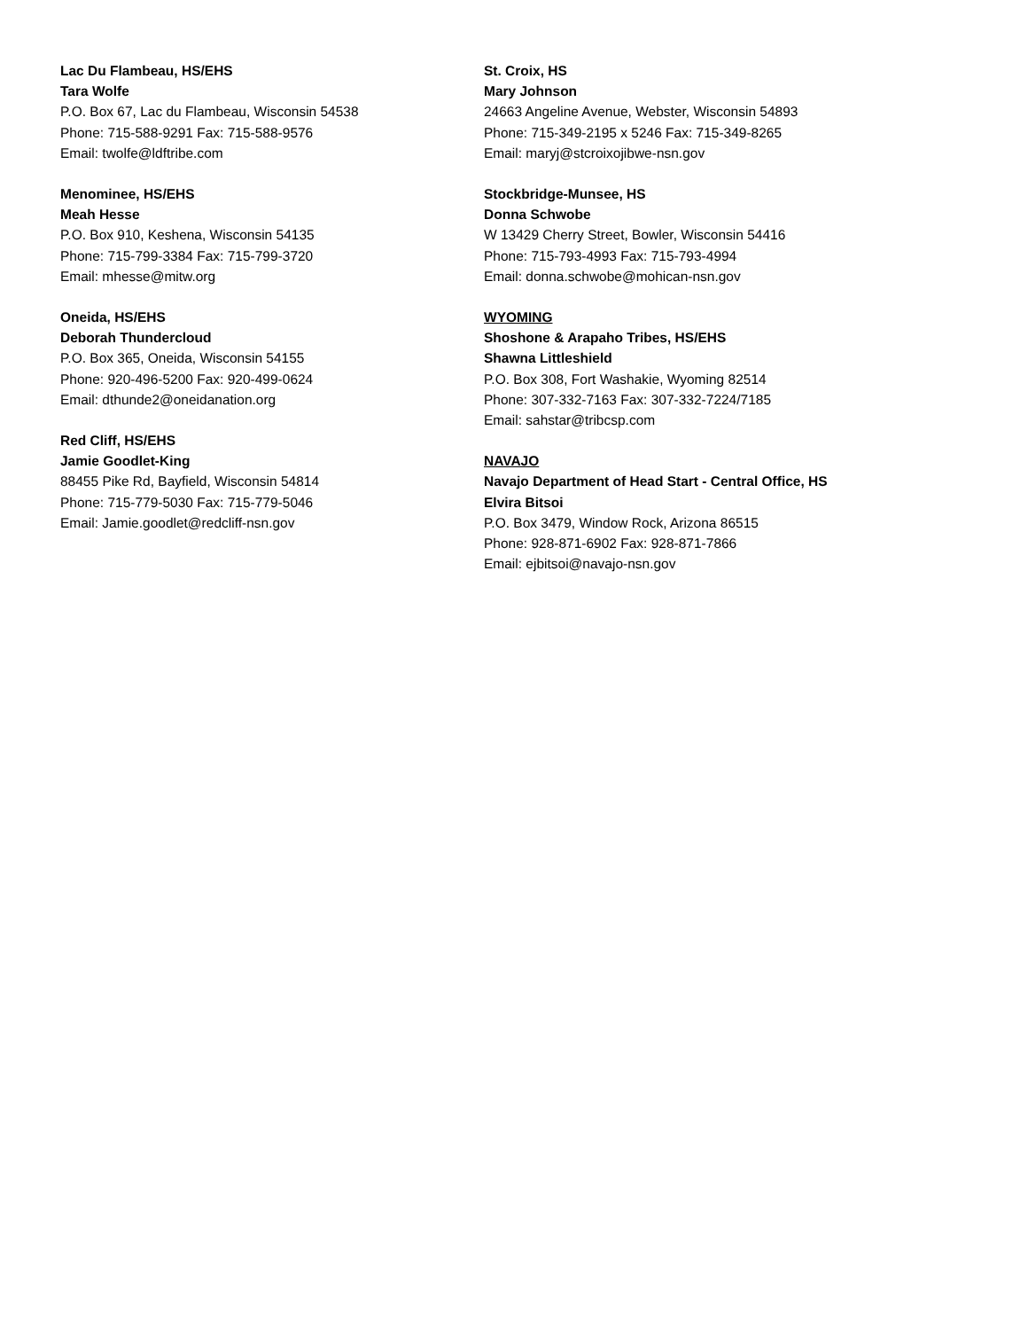Lac Du Flambeau, HS/EHS
Tara Wolfe
P.O. Box 67, Lac du Flambeau, Wisconsin 54538
Phone: 715-588-9291 Fax: 715-588-9576
Email: twolfe@ldftribe.com
Menominee, HS/EHS
Meah Hesse
P.O. Box 910, Keshena, Wisconsin 54135
Phone: 715-799-3384 Fax: 715-799-3720
Email: mhesse@mitw.org
Oneida, HS/EHS
Deborah Thundercloud
P.O. Box 365, Oneida, Wisconsin 54155
Phone: 920-496-5200 Fax: 920-499-0624
Email: dthunde2@oneidanation.org
Red Cliff, HS/EHS
Jamie Goodlet-King
88455 Pike Rd, Bayfield, Wisconsin 54814
Phone: 715-779-5030 Fax: 715-779-5046
Email: Jamie.goodlet@redcliff-nsn.gov
St. Croix, HS
Mary Johnson
24663 Angeline Avenue, Webster, Wisconsin 54893
Phone: 715-349-2195 x 5246 Fax: 715-349-8265
Email: maryj@stcroixojibwe-nsn.gov
Stockbridge-Munsee, HS
Donna Schwobe
W 13429 Cherry Street, Bowler, Wisconsin 54416
Phone: 715-793-4993 Fax: 715-793-4994
Email: donna.schwobe@mohican-nsn.gov
WYOMING
Shoshone & Arapaho Tribes, HS/EHS
Shawna Littleshield
P.O. Box 308, Fort Washakie, Wyoming 82514
Phone: 307-332-7163 Fax: 307-332-7224/7185
Email: sahstar@tribcsp.com
NAVAJO
Navajo Department of Head Start - Central Office, HS
Elvira Bitsoi
P.O. Box 3479, Window Rock, Arizona 86515
Phone: 928-871-6902 Fax: 928-871-7866
Email: ejbitsoi@navajo-nsn.gov